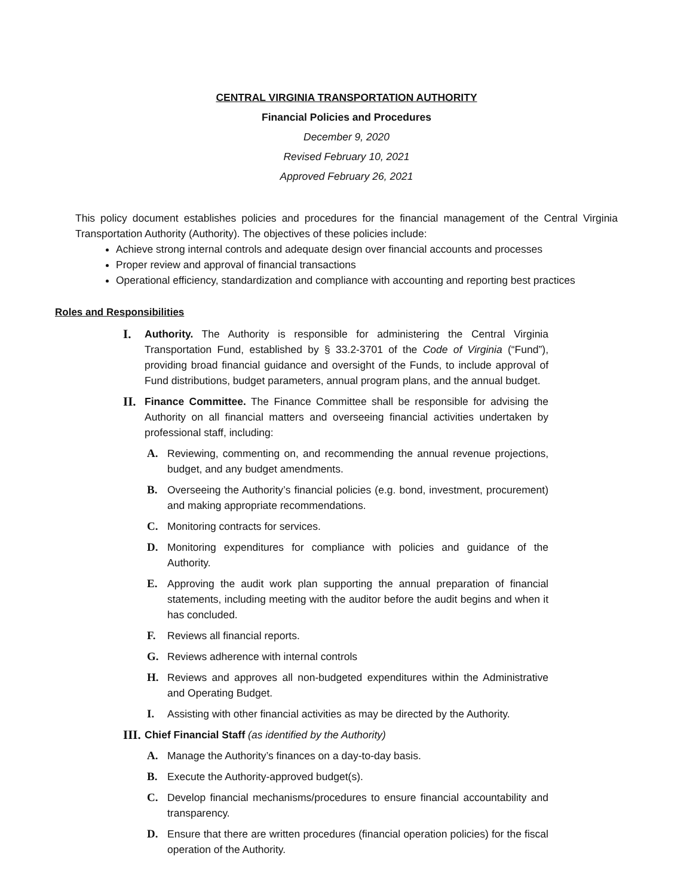CENTRAL VIRGINIA TRANSPORTATION AUTHORITY
Financial Policies and Procedures
December 9, 2020
Revised February 10, 2021
Approved February 26, 2021
This policy document establishes policies and procedures for the financial management of the Central Virginia Transportation Authority (Authority). The objectives of these policies include:
Achieve strong internal controls and adequate design over financial accounts and processes
Proper review and approval of financial transactions
Operational efficiency, standardization and compliance with accounting and reporting best practices
Roles and Responsibilities
I. Authority. The Authority is responsible for administering the Central Virginia Transportation Fund, established by § 33.2-3701 of the Code of Virginia (“Fund”), providing broad financial guidance and oversight of the Funds, to include approval of Fund distributions, budget parameters, annual program plans, and the annual budget.
II. Finance Committee. The Finance Committee shall be responsible for advising the Authority on all financial matters and overseeing financial activities undertaken by professional staff, including:
A. Reviewing, commenting on, and recommending the annual revenue projections, budget, and any budget amendments.
B. Overseeing the Authority’s financial policies (e.g. bond, investment, procurement) and making appropriate recommendations.
C. Monitoring contracts for services.
D. Monitoring expenditures for compliance with policies and guidance of the Authority.
E. Approving the audit work plan supporting the annual preparation of financial statements, including meeting with the auditor before the audit begins and when it has concluded.
F. Reviews all financial reports.
G. Reviews adherence with internal controls
H. Reviews and approves all non-budgeted expenditures within the Administrative and Operating Budget.
I. Assisting with other financial activities as may be directed by the Authority.
III. Chief Financial Staff (as identified by the Authority)
A. Manage the Authority’s finances on a day-to-day basis.
B. Execute the Authority-approved budget(s).
C. Develop financial mechanisms/procedures to ensure financial accountability and transparency.
D. Ensure that there are written procedures (financial operation policies) for the fiscal operation of the Authority.